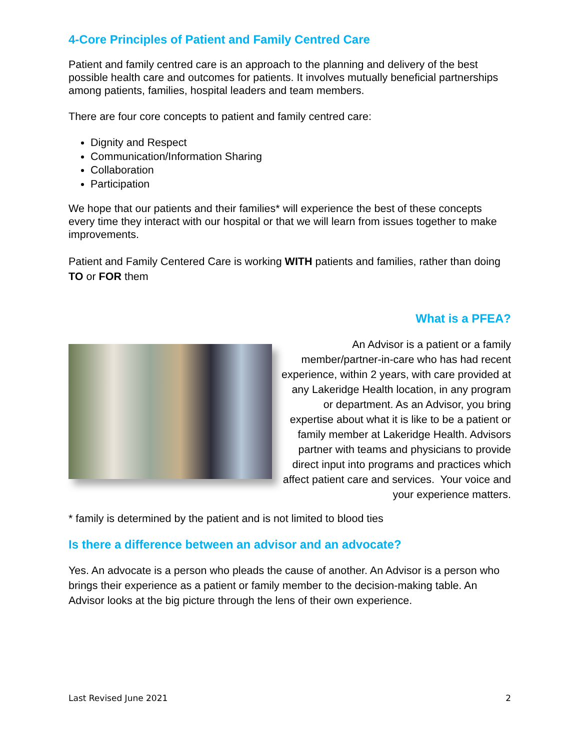4-Core Principles of Patient and Family Centred Care
Patient and family centred care is an approach to the planning and delivery of the best possible health care and outcomes for patients. It involves mutually beneficial partnerships among patients, families, hospital leaders and team members.
There are four core concepts to patient and family centred care:
Dignity and Respect
Communication/Information Sharing
Collaboration
Participation
We hope that our patients and their families* will experience the best of these concepts every time they interact with our hospital or that we will learn from issues together to make improvements.
Patient and Family Centered Care is working WITH patients and families, rather than doing TO or FOR them
What is a PFEA?
An Advisor is a patient or a family member/partner-in-care who has had recent experience, within 2 years, with care provided at any Lakeridge Health location, in any program or department. As an Advisor, you bring expertise about what it is like to be a patient or family member at Lakeridge Health. Advisors partner with teams and physicians to provide direct input into programs and practices which affect patient care and services. Your voice and your experience matters.
* family is determined by the patient and is not limited to blood ties
Is there a difference between an advisor and an advocate?
Yes. An advocate is a person who pleads the cause of another. An Advisor is a person who brings their experience as a patient or family member to the decision-making table. An Advisor looks at the big picture through the lens of their own experience.
Last Revised June 2021 2